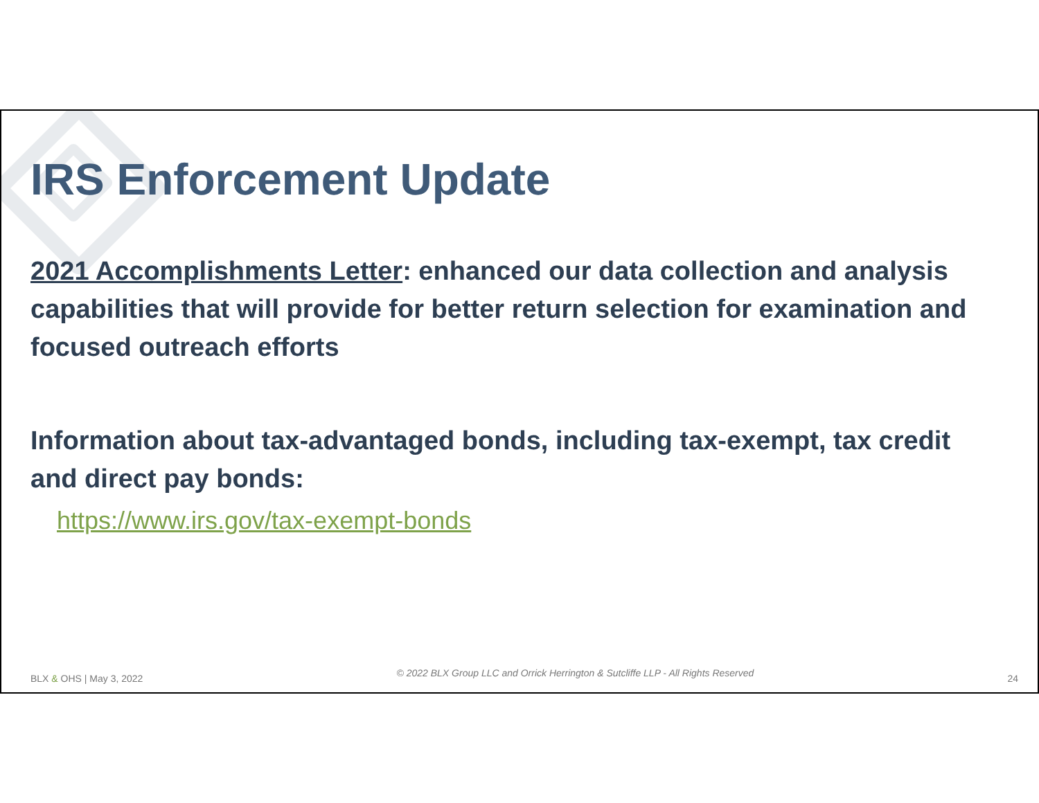IRS Enforcement Update
2021 Accomplishments Letter: enhanced our data collection and analysis capabilities that will provide for better return selection for examination and focused outreach efforts
Information about tax-advantaged bonds, including tax-exempt, tax credit and direct pay bonds:
https://www.irs.gov/tax-exempt-bonds
BLX & OHS | May 3, 2022 © 2022 BLX Group LLC and Orrick Herrington & Sutcliffe LLP - All Rights Reserved 24